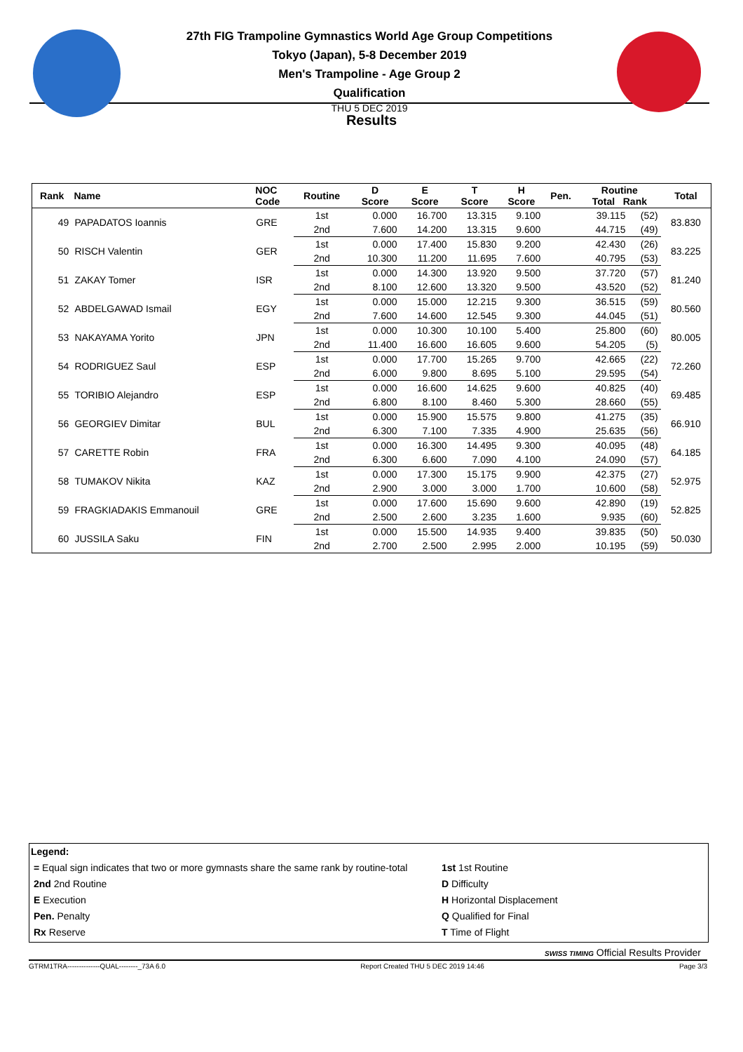27th FIG Trampoline Gymnastics World Age Group Competitions
Tokyo (Japan), 5-8 December 2019
Men's Trampoline - Age Group 2
Qualification
THU 5 DEC 2019
Results
| Rank | Name | NOC Code | Routine | D Score | E Score | T Score | H Score | Pen. | Routine Total Rank | | Total |
| --- | --- | --- | --- | --- | --- | --- | --- | --- | --- | --- | --- |
| 49 | PAPADATOS Ioannis | GRE | 1st | 0.000 | 16.700 | 13.315 | 9.100 | | 39.115 | (52) | 83.830 |
| | | | 2nd | 7.600 | 14.200 | 13.315 | 9.600 | | 44.715 | (49) | |
| 50 | RISCH Valentin | GER | 1st | 0.000 | 17.400 | 15.830 | 9.200 | | 42.430 | (26) | 83.225 |
| | | | 2nd | 10.300 | 11.200 | 11.695 | 7.600 | | 40.795 | (53) | |
| 51 | ZAKAY Tomer | ISR | 1st | 0.000 | 14.300 | 13.920 | 9.500 | | 37.720 | (57) | 81.240 |
| | | | 2nd | 8.100 | 12.600 | 13.320 | 9.500 | | 43.520 | (52) | |
| 52 | ABDELGAWAD Ismail | EGY | 1st | 0.000 | 15.000 | 12.215 | 9.300 | | 36.515 | (59) | 80.560 |
| | | | 2nd | 7.600 | 14.600 | 12.545 | 9.300 | | 44.045 | (51) | |
| 53 | NAKAYAMA Yorito | JPN | 1st | 0.000 | 10.300 | 10.100 | 5.400 | | 25.800 | (60) | 80.005 |
| | | | 2nd | 11.400 | 16.600 | 16.605 | 9.600 | | 54.205 | (5) | |
| 54 | RODRIGUEZ Saul | ESP | 1st | 0.000 | 17.700 | 15.265 | 9.700 | | 42.665 | (22) | 72.260 |
| | | | 2nd | 6.000 | 9.800 | 8.695 | 5.100 | | 29.595 | (54) | |
| 55 | TORIBIO Alejandro | ESP | 1st | 0.000 | 16.600 | 14.625 | 9.600 | | 40.825 | (40) | 69.485 |
| | | | 2nd | 6.800 | 8.100 | 8.460 | 5.300 | | 28.660 | (55) | |
| 56 | GEORGIEV Dimitar | BUL | 1st | 0.000 | 15.900 | 15.575 | 9.800 | | 41.275 | (35) | 66.910 |
| | | | 2nd | 6.300 | 7.100 | 7.335 | 4.900 | | 25.635 | (56) | |
| 57 | CARETTE Robin | FRA | 1st | 0.000 | 16.300 | 14.495 | 9.300 | | 40.095 | (48) | 64.185 |
| | | | 2nd | 6.300 | 6.600 | 7.090 | 4.100 | | 24.090 | (57) | |
| 58 | TUMAKOV Nikita | KAZ | 1st | 0.000 | 17.300 | 15.175 | 9.900 | | 42.375 | (27) | 52.975 |
| | | | 2nd | 2.900 | 3.000 | 3.000 | 1.700 | | 10.600 | (58) | |
| 59 | FRAGKIADAKIS Emmanouil | GRE | 1st | 0.000 | 17.600 | 15.690 | 9.600 | | 42.890 | (19) | 52.825 |
| | | | 2nd | 2.500 | 2.600 | 3.235 | 1.600 | | 9.935 | (60) | |
| 60 | JUSSILA Saku | FIN | 1st | 0.000 | 15.500 | 14.935 | 9.400 | | 39.835 | (50) | 50.030 |
| | | | 2nd | 2.700 | 2.500 | 2.995 | 2.000 | | 10.195 | (59) | |
Legend:
= Equal sign indicates that two or more gymnasts share the same rank by routine-total
2nd 2nd Routine
E Execution
Pen. Penalty
Rx Reserve
1st 1st Routine
D Difficulty
H Horizontal Displacement
Q Qualified for Final
T Time of Flight
SWISS TIMING Official Results Provider
GTRM1TRA--------------QUAL--------_73A 6.0 Report Created THU 5 DEC 2019 14:46 Page 3/3